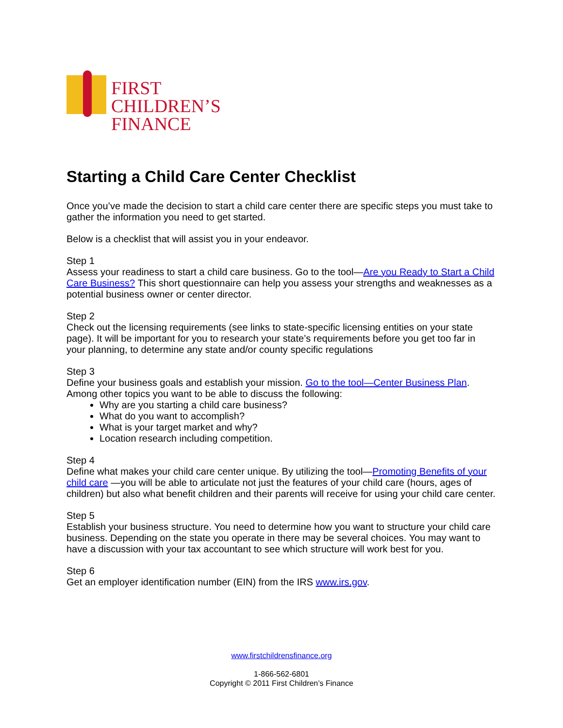FIRST
CHILDREN’S
FINANCE
Starting a Child Care Center Checklist
Once you’ve made the decision to start a child care center there are specific steps you must take to gather the information you need to get started.
Below is a checklist that will assist you in your endeavor.
Step 1
Assess your readiness to start a child care business. Go to the tool—Are you Ready to Start a Child Care Business? This short questionnaire can help you assess your strengths and weaknesses as a potential business owner or center director.
Step 2
Check out the licensing requirements (see links to state-specific licensing entities on your state page). It will be important for you to research your state’s requirements before you get too far in your planning, to determine any state and/or county specific regulations
Step 3
Define your business goals and establish your mission. Go to the tool—Center Business Plan. Among other topics you want to be able to discuss the following:
Why are you starting a child care business?
What do you want to accomplish?
What is your target market and why?
Location research including competition.
Step 4
Define what makes your child care center unique. By utilizing the tool—Promoting Benefits of your child care —you will be able to articulate not just the features of your child care (hours, ages of children) but also what benefit children and their parents will receive for using your child care center.
Step 5
Establish your business structure. You need to determine how you want to structure your child care business. Depending on the state you operate in there may be several choices. You may want to have a discussion with your tax accountant to see which structure will work best for you.
Step 6
Get an employer identification number (EIN) from the IRS www.irs.gov.
www.firstchildrensfinance.org
1-866-562-6801
Copyright © 2011 First Children’s Finance